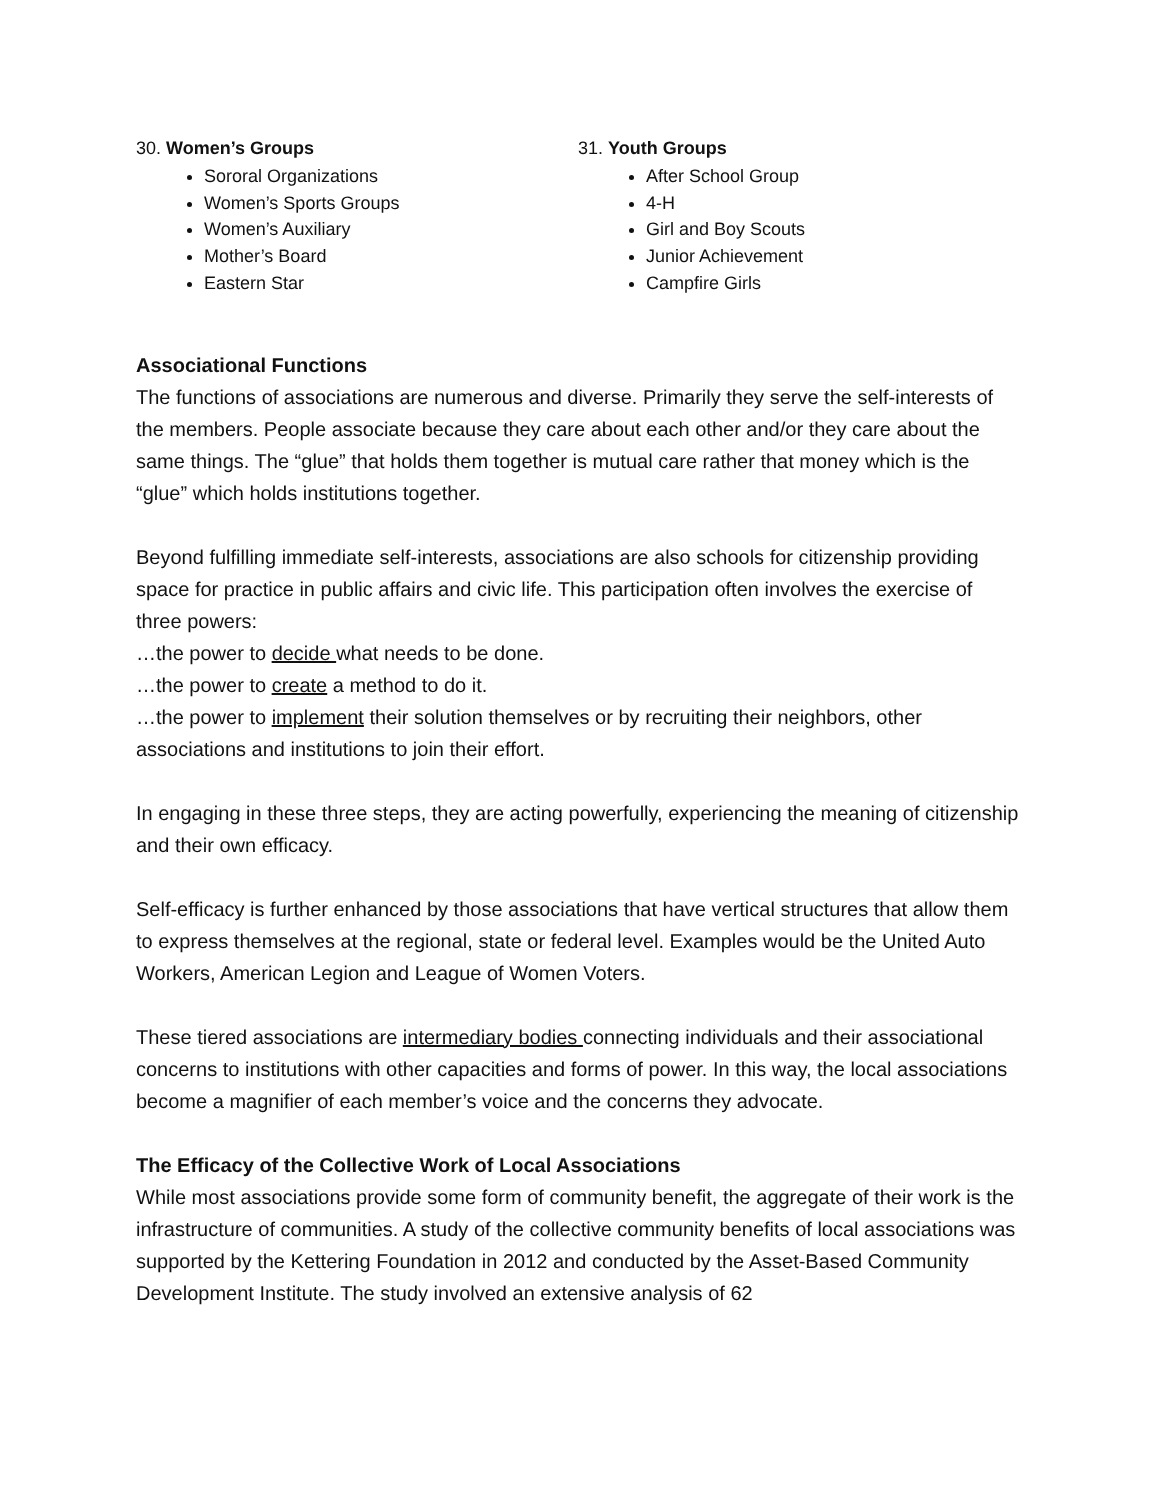30. Women’s Groups
Sororal Organizations
Women’s Sports Groups
Women’s Auxiliary
Mother’s Board
Eastern Star
31. Youth Groups
After School Group
4-H
Girl and Boy Scouts
Junior Achievement
Campfire Girls
Associational Functions
The functions of associations are numerous and diverse. Primarily they serve the self-interests of the members. People associate because they care about each other and/or they care about the same things. The “glue” that holds them together is mutual care rather that money which is the “glue” which holds institutions together.
Beyond fulfilling immediate self-interests, associations are also schools for citizenship providing space for practice in public affairs and civic life. This participation often involves the exercise of three powers:
…the power to decide what needs to be done.
…the power to create a method to do it.
…the power to implement their solution themselves or by recruiting their neighbors, other associations and institutions to join their effort.
In engaging in these three steps, they are acting powerfully, experiencing the meaning of citizenship and their own efficacy.
Self-efficacy is further enhanced by those associations that have vertical structures that allow them to express themselves at the regional, state or federal level. Examples would be the United Auto Workers, American Legion and League of Women Voters.
These tiered associations are intermediary bodies connecting individuals and their associational concerns to institutions with other capacities and forms of power. In this way, the local associations become a magnifier of each member’s voice and the concerns they advocate.
The Efficacy of the Collective Work of Local Associations
While most associations provide some form of community benefit, the aggregate of their work is the infrastructure of communities. A study of the collective community benefits of local associations was supported by the Kettering Foundation in 2012 and conducted by the Asset-Based Community Development Institute. The study involved an extensive analysis of 62